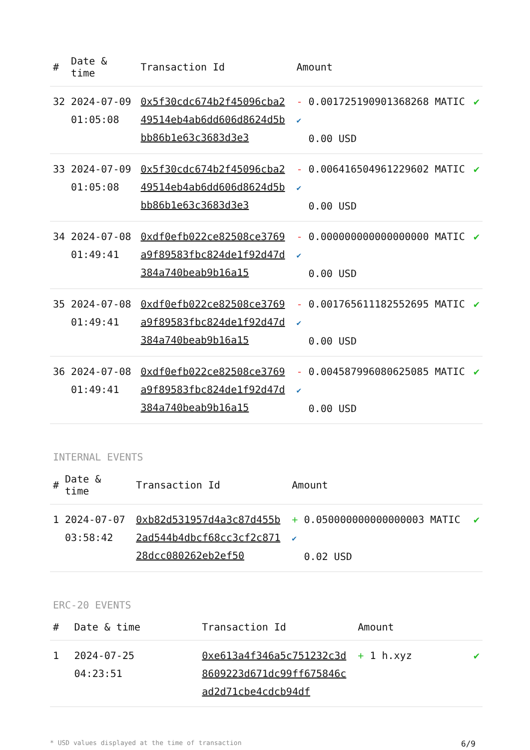| # | Date & time | Transaction Id | Amount | |
| --- | --- | --- | --- | --- |
| 32 | 2024-07-09 01:05:08 | 0x5f30cdc674b2f45096cba249514eb4ab6dd606d8624d5bbb86b1e63c3683d3e3 | - 0.001725190901368268 MATIC ✔ 0.00 USD | ✔ |
| 33 | 2024-07-09 01:05:08 | 0x5f30cdc674b2f45096cba249514eb4ab6dd606d8624d5bbb86b1e63c3683d3e3 | - 0.006416504961229602 MATIC ✔ 0.00 USD | ✔ |
| 34 | 2024-07-08 01:49:41 | 0xdf0efb022ce82508ce3769a9f89583fbc824de1f92d47d384a740beab9b16a15 | - 0.000000000000000000 MATIC ✔ 0.00 USD | ✔ |
| 35 | 2024-07-08 01:49:41 | 0xdf0efb022ce82508ce3769a9f89583fbc824de1f92d47d384a740beab9b16a15 | - 0.001765611182552695 MATIC ✔ 0.00 USD | ✔ |
| 36 | 2024-07-08 01:49:41 | 0xdf0efb022ce82508ce3769a9f89583fbc824de1f92d47d384a740beab9b16a15 | - 0.004587996080625085 MATIC ✔ 0.00 USD | ✔ |
INTERNAL EVENTS
| # | Date & time | Transaction Id | Amount | |
| --- | --- | --- | --- | --- |
| 1 | 2024-07-07 03:58:42 | 0xb82d531957d4a3c87d455b2ad544b4dbcf68cc3cf2c87128dcc080262eb2ef50 | + 0.050000000000000003 MATIC ✔ 0.02 USD | ✔ |
ERC-20 EVENTS
| # | Date & time | Transaction Id | Amount | |
| --- | --- | --- | --- | --- |
| 1 | 2024-07-25 04:23:51 | 0xe613a4f346a5c751232c3d8609223d671dc99ff675846cad2d71cbe4cdcb94df | + 1 h.xyz | ✔ |
* USD values displayed at the time of transaction 6/9